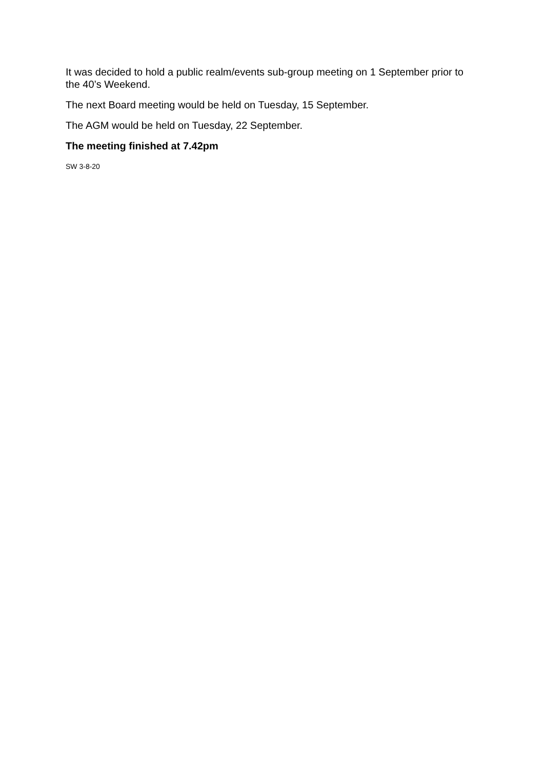It was decided to hold a public realm/events sub-group meeting on 1 September prior to the 40’s Weekend.
The next Board meeting would be held on Tuesday, 15 September.
The AGM would be held on Tuesday, 22 September.
The meeting finished at 7.42pm
SW 3-8-20